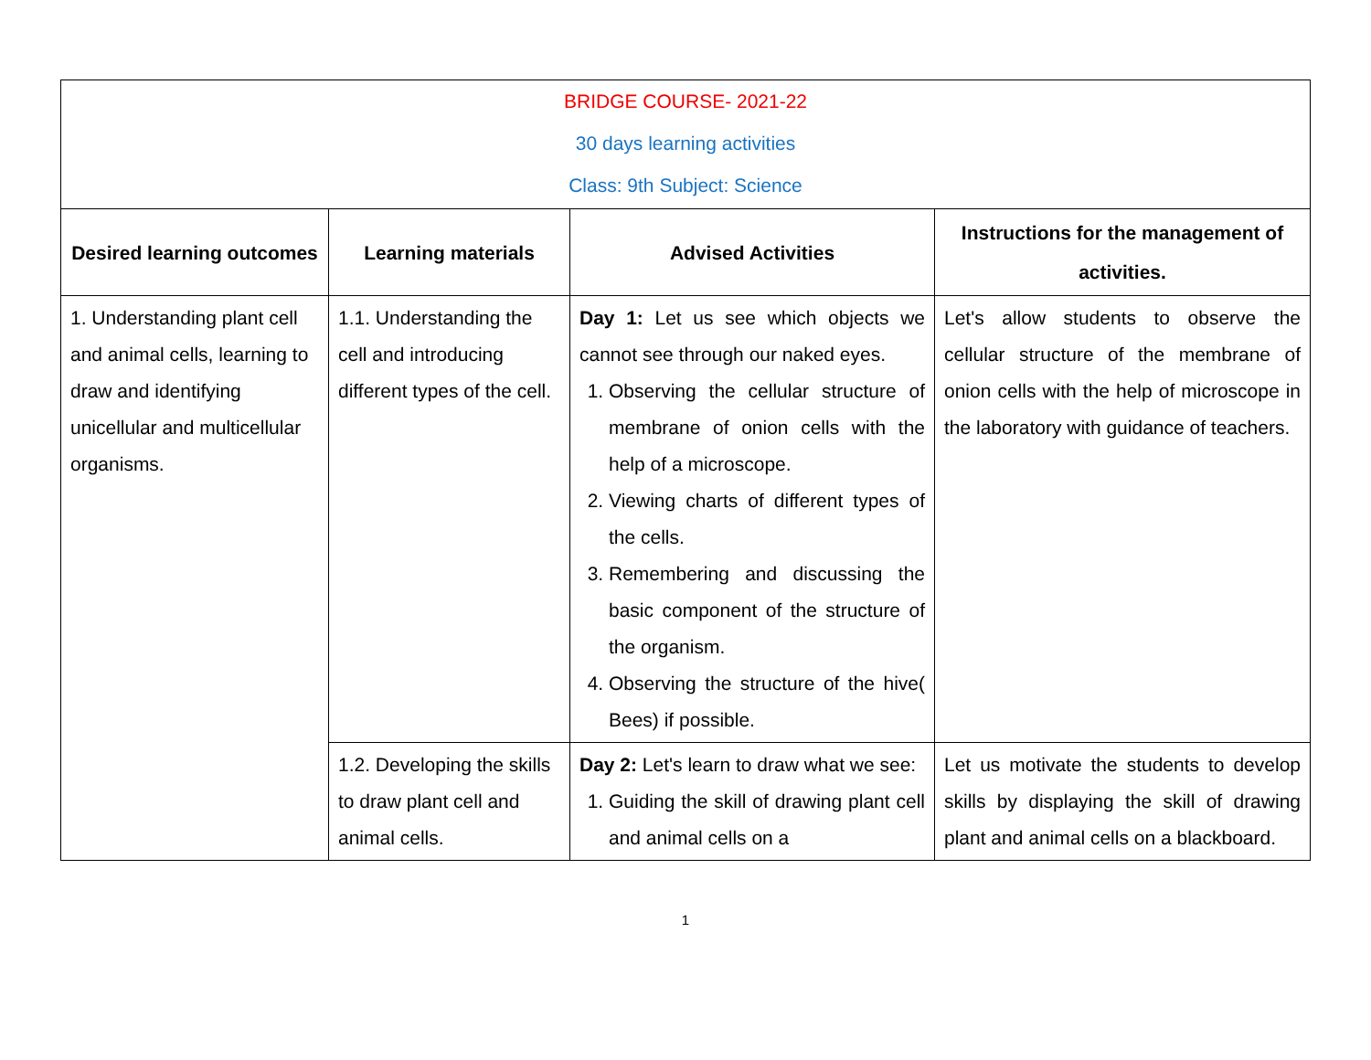| BRIDGE COURSE- 2021-22 30 days learning activities Class: 9th Subject: Science | | | |
| Desired learning outcomes | Learning materials | Advised Activities | Instructions for the management of activities. |
| 1. Understanding plant cell and animal cells, learning to draw and identifying unicellular and multicellular organisms. | 1.1. Understanding the cell and introducing different types of the cell. | Day 1: Let us see which objects we cannot see through our naked eyes. 1. Observing the cellular structure of membrane of onion cells with the help of a microscope. 2. Viewing charts of different types of the cells. 3. Remembering and discussing the basic component of the structure of the organism. 4. Observing the structure of the hive( Bees) if possible. | Let's allow students to observe the cellular structure of the membrane of onion cells with the help of microscope in the laboratory with guidance of teachers. |
| | 1.2. Developing the skills to draw plant cell and animal cells. | Day 2: Let's learn to draw what we see: 1. Guiding the skill of drawing plant cell and animal cells on a | Let us motivate the students to develop skills by displaying the skill of drawing plant and animal cells on a blackboard. |
1